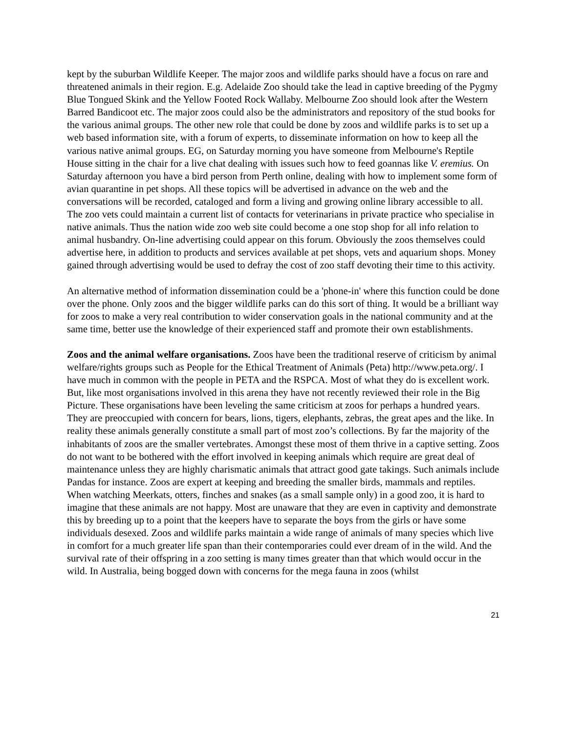kept by the suburban Wildlife Keeper. The major zoos and wildlife parks should have a focus on rare and threatened animals in their region. E.g. Adelaide Zoo should take the lead in captive breeding of the Pygmy Blue Tongued Skink and the Yellow Footed Rock Wallaby. Melbourne Zoo should look after the Western Barred Bandicoot etc. The major zoos could also be the administrators and repository of the stud books for the various animal groups. The other new role that could be done by zoos and wildlife parks is to set up a web based information site, with a forum of experts, to disseminate information on how to keep all the various native animal groups. EG, on Saturday morning you have someone from Melbourne's Reptile House sitting in the chair for a live chat dealing with issues such how to feed goannas like V. eremius. On Saturday afternoon you have a bird person from Perth online, dealing with how to implement some form of avian quarantine in pet shops. All these topics will be advertised in advance on the web and the conversations will be recorded, cataloged and form a living and growing online library accessible to all. The zoo vets could maintain a current list of contacts for veterinarians in private practice who specialise in native animals. Thus the nation wide zoo web site could become a one stop shop for all info relation to animal husbandry. On-line advertising could appear on this forum. Obviously the zoos themselves could advertise here, in addition to products and services available at pet shops, vets and aquarium shops. Money gained through advertising would be used to defray the cost of zoo staff devoting their time to this activity.
An alternative method of information dissemination could be a 'phone-in' where this function could be done over the phone. Only zoos and the bigger wildlife parks can do this sort of thing. It would be a brilliant way for zoos to make a very real contribution to wider conservation goals in the national community and at the same time, better use the knowledge of their experienced staff and promote their own establishments.
Zoos and the animal welfare organisations. Zoos have been the traditional reserve of criticism by animal welfare/rights groups such as People for the Ethical Treatment of Animals (Peta) http://www.peta.org/. I have much in common with the people in PETA and the RSPCA. Most of what they do is excellent work. But, like most organisations involved in this arena they have not recently reviewed their role in the Big Picture. These organisations have been leveling the same criticism at zoos for perhaps a hundred years. They are preoccupied with concern for bears, lions, tigers, elephants, zebras, the great apes and the like. In reality these animals generally constitute a small part of most zoo’s collections. By far the majority of the inhabitants of zoos are the smaller vertebrates. Amongst these most of them thrive in a captive setting. Zoos do not want to be bothered with the effort involved in keeping animals which require are great deal of maintenance unless they are highly charismatic animals that attract good gate takings. Such animals include Pandas for instance. Zoos are expert at keeping and breeding the smaller birds, mammals and reptiles. When watching Meerkats, otters, finches and snakes (as a small sample only) in a good zoo, it is hard to imagine that these animals are not happy. Most are unaware that they are even in captivity and demonstrate this by breeding up to a point that the keepers have to separate the boys from the girls or have some individuals desexed. Zoos and wildlife parks maintain a wide range of animals of many species which live in comfort for a much greater life span than their contemporaries could ever dream of in the wild. And the survival rate of their offspring in a zoo setting is many times greater than that which would occur in the wild. In Australia, being bogged down with concerns for the mega fauna in zoos (whilst
21